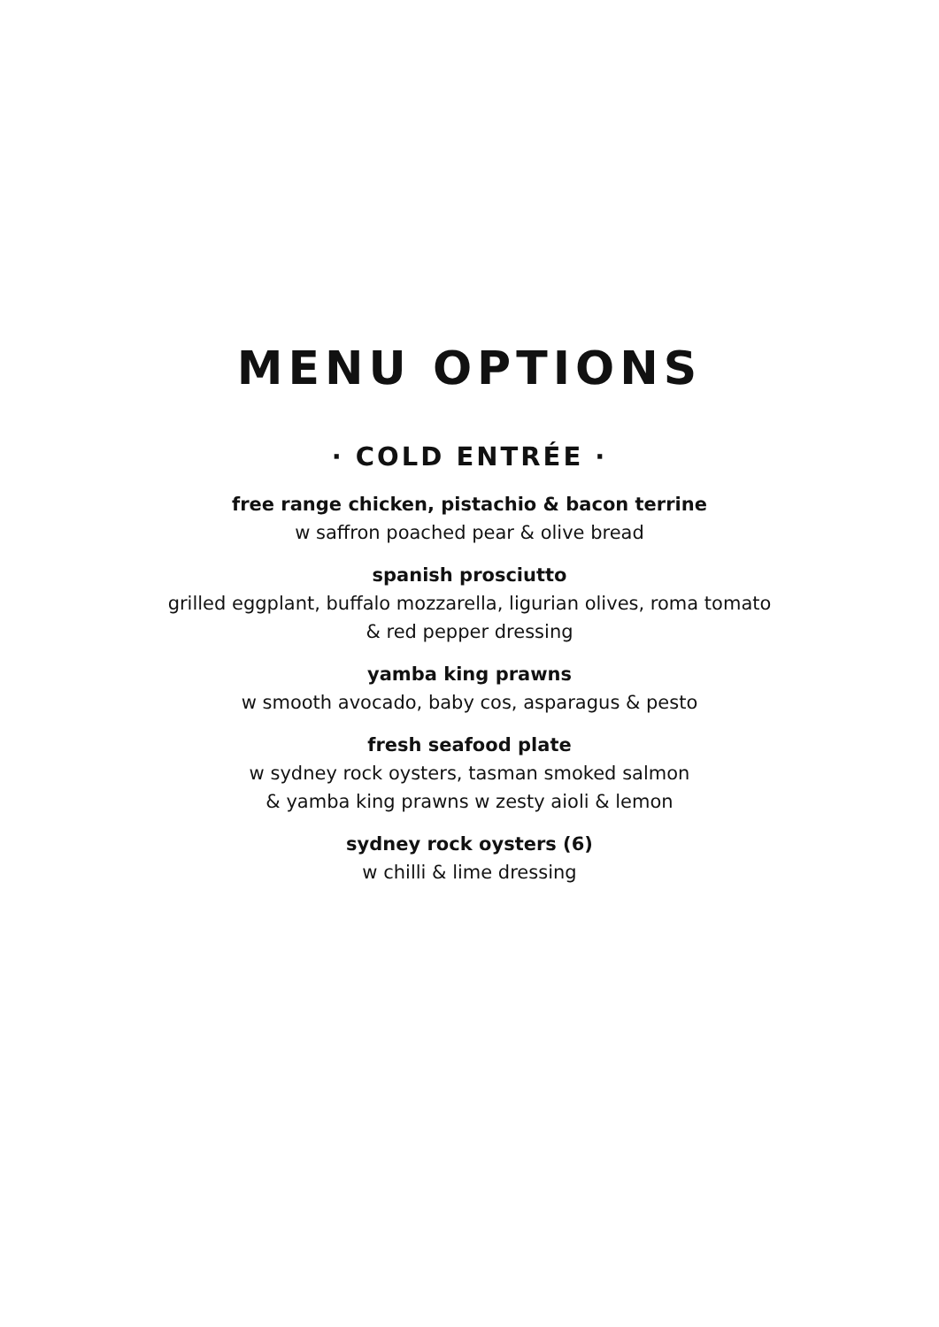MENU OPTIONS
· COLD ENTRÉE ·
free range chicken, pistachio & bacon terrine
w saffron poached pear & olive bread
spanish prosciutto
grilled eggplant, buffalo mozzarella, ligurian olives, roma tomato
& red pepper dressing
yamba king prawns
w smooth avocado, baby cos, asparagus & pesto
fresh seafood plate
w sydney rock oysters, tasman smoked salmon
& yamba king prawns w zesty aioli & lemon
sydney rock oysters (6)
w chilli & lime dressing